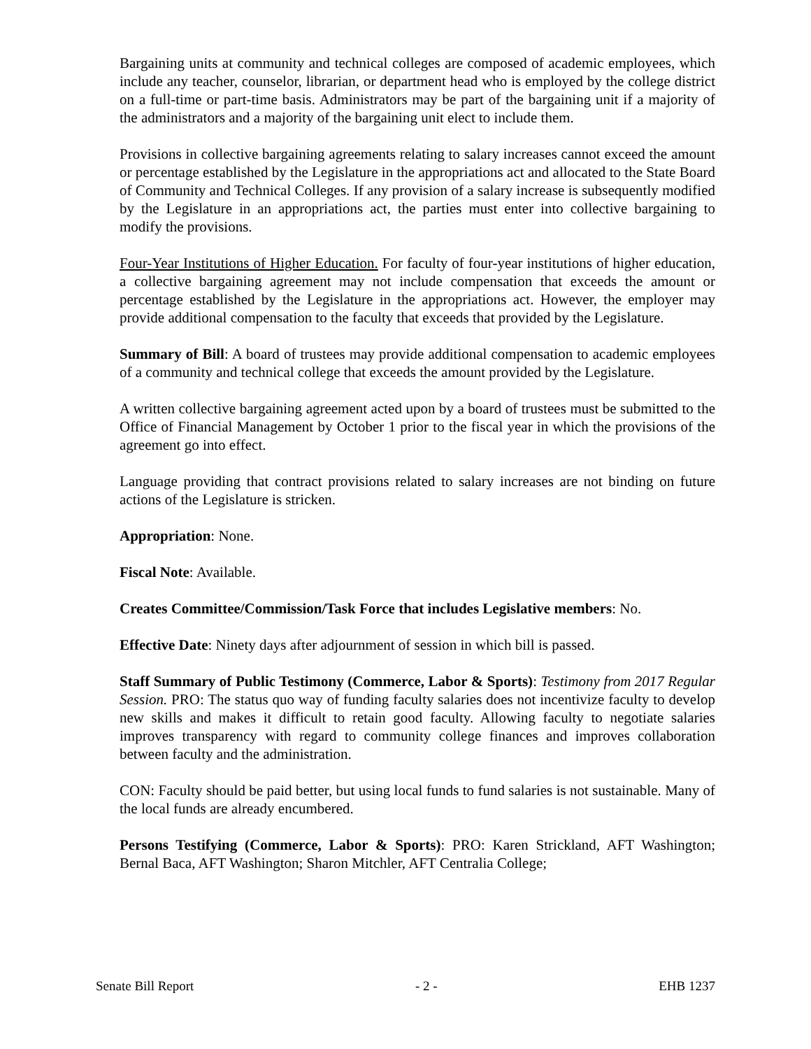Bargaining units at community and technical colleges are composed of academic employees, which include any teacher, counselor, librarian, or department head who is employed by the college district on a full-time or part-time basis. Administrators may be part of the bargaining unit if a majority of the administrators and a majority of the bargaining unit elect to include them.
Provisions in collective bargaining agreements relating to salary increases cannot exceed the amount or percentage established by the Legislature in the appropriations act and allocated to the State Board of Community and Technical Colleges. If any provision of a salary increase is subsequently modified by the Legislature in an appropriations act, the parties must enter into collective bargaining to modify the provisions.
Four-Year Institutions of Higher Education. For faculty of four-year institutions of higher education, a collective bargaining agreement may not include compensation that exceeds the amount or percentage established by the Legislature in the appropriations act. However, the employer may provide additional compensation to the faculty that exceeds that provided by the Legislature.
Summary of Bill: A board of trustees may provide additional compensation to academic employees of a community and technical college that exceeds the amount provided by the Legislature.
A written collective bargaining agreement acted upon by a board of trustees must be submitted to the Office of Financial Management by October 1 prior to the fiscal year in which the provisions of the agreement go into effect.
Language providing that contract provisions related to salary increases are not binding on future actions of the Legislature is stricken.
Appropriation: None.
Fiscal Note: Available.
Creates Committee/Commission/Task Force that includes Legislative members: No.
Effective Date: Ninety days after adjournment of session in which bill is passed.
Staff Summary of Public Testimony (Commerce, Labor & Sports): Testimony from 2017 Regular Session. PRO: The status quo way of funding faculty salaries does not incentivize faculty to develop new skills and makes it difficult to retain good faculty. Allowing faculty to negotiate salaries improves transparency with regard to community college finances and improves collaboration between faculty and the administration.
CON: Faculty should be paid better, but using local funds to fund salaries is not sustainable. Many of the local funds are already encumbered.
Persons Testifying (Commerce, Labor & Sports): PRO: Karen Strickland, AFT Washington; Bernal Baca, AFT Washington; Sharon Mitchler, AFT Centralia College;
Senate Bill Report - 2 - EHB 1237